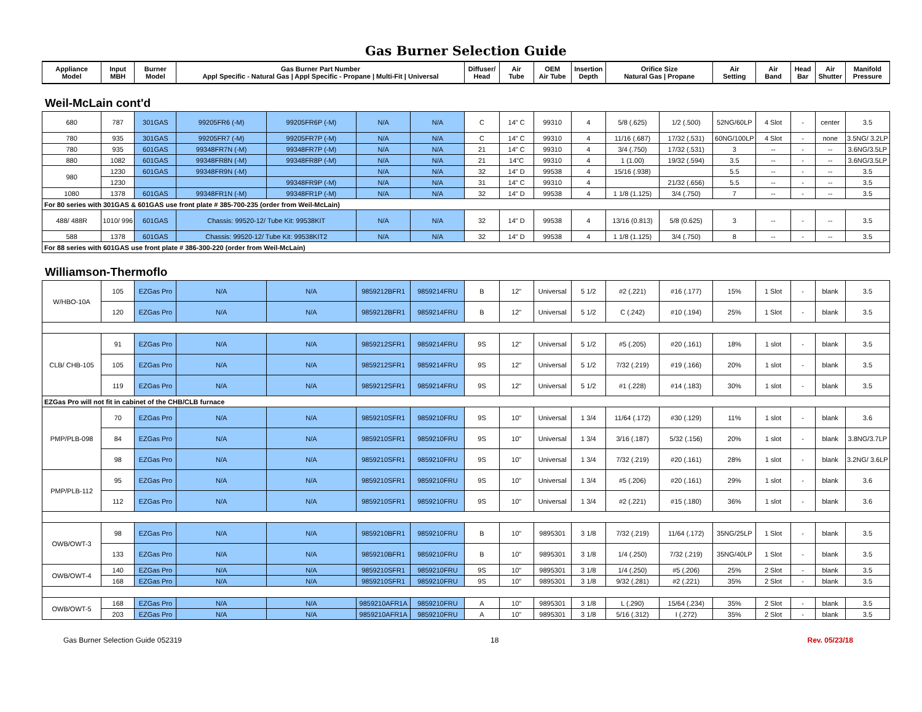Gas Burner Selection Guide
| Appliance Model | Input MBH | Burner Model | Gas Burner Part Number Appl Specific - Natural Gas / Appl Specific - Propane / Multi-Fit / Universal | Diffuser/ Head | Air Tube | OEM Air Tube | Insertion Depth | Orifice Size Natural Gas / Propane | Air Setting | Air Band | Head Bar | Air Shutter | Manifold Pressure |
| --- | --- | --- | --- | --- | --- | --- | --- | --- | --- | --- | --- | --- | --- |
Weil-McLain cont'd
| 680 | 787 | 301GAS | 99205FR6 (-M) | 99205FR6P (-M) | N/A | N/A | C | 14" C | 99310 | 4 | 5/8 (.625) | 1/2 (.500) | 52NG/60LP | 4 Slot | - | center | 3.5 |
| 780 | 935 | 301GAS | 99205FR7 (-M) | 99205FR7P (-M) | N/A | N/A | C | 14" C | 99310 | 4 | 11/16 (.687) | 17/32 (.531) | 60NG/100LP | 4 Slot | - | none | 3.5NG/ 3.2LP |
| 780 | 935 | 601GAS | 99348FR7N (-M) | 99348FR7P (-M) | N/A | N/A | 21 | 14" C | 99310 | 4 | 3/4 (.750) | 17/32 (.531) | 3 | -- | - | -- | 3.6NG/3.5LP |
| 880 | 1082 | 601GAS | 99348FR8N (-M) | 99348FR8P (-M) | N/A | N/A | 21 | 14"C | 99310 | 4 | 1 (1.00) | 19/32 (.594) | 3.5 | -- | - | -- | 3.6NG/3.5LP |
| 980 | 1230 | 601GAS | 99348FR9N (-M) | | N/A | N/A | 32 | 14" D | 99538 | 4 | 15/16 (.938) | | 5.5 | -- | - | -- | 3.5 |
| | 1230 | | | 99348FR9P (-M) | N/A | N/A | 31 | 14" C | 99310 | 4 | | 21/32 (.656) | 5.5 | -- | - | -- | 3.5 |
| 1080 | 1378 | 601GAS | 99348FR1N (-M) | 99348FR1P (-M) | N/A | N/A | 32 | 14" D | 99538 | 4 | 1 1/8 (1.125) | 3/4 (.750) | 7 | -- | - | -- | 3.5 |
| For 80 series with 301GAS & 601GAS use front plate # 385-700-235 (order from Weil-McLain) | | | | | | | | | | | | | | | | | |
| 488/ 488R | 1010/ 996 | 601GAS | Chassis: 99520-12/ Tube Kit: 99538KIT | | N/A | N/A | 32 | 14" D | 99538 | 4 | 13/16 (0.813) | 5/8 (0.625) | 3 | -- | - | -- | 3.5 |
| 588 | 1378 | 601GAS | Chassis: 99520-12/ Tube Kit: 99538KIT2 | | N/A | N/A | 32 | 14" D | 99538 | 4 | 1 1/8 (1.125) | 3/4 (.750) | 8 | -- | - | -- | 3.5 |
| For 88 series with 601GAS use front plate # 386-300-220 (order from Weil-McLain) | | | | | | | | | | | | | | | | | |
Williamson-Thermoflo
| W/HBO-10A | 105 | EZGas Pro | N/A | N/A | 9859212BFR1 | 9859214FRU | B | 12" | Universal | 5 1/2 | #2 (.221) | #16 (.177) | 15% | 1 Slot | - | blank | 3.5 |
| | 120 | EZGas Pro | N/A | N/A | 9859212BFR1 | 9859214FRU | B | 12" | Universal | 5 1/2 | C (.242) | #10 (.194) | 25% | 1 Slot | - | blank | 3.5 |
| CLB/ CHB-105 | 91 | EZGas Pro | N/A | N/A | 9859212SFR1 | 9859214FRU | 9S | 12" | Universal | 5 1/2 | #5 (.205) | #20 (.161) | 18% | 1 slot | - | blank | 3.5 |
| | 105 | EZGas Pro | N/A | N/A | 9859212SFR1 | 9859214FRU | 9S | 12" | Universal | 5 1/2 | 7/32 (.219) | #19 (.166) | 20% | 1 slot | - | blank | 3.5 |
| | 119 | EZGas Pro | N/A | N/A | 9859212SFR1 | 9859214FRU | 9S | 12" | Universal | 5 1/2 | #1 (.228) | #14 (.183) | 30% | 1 slot | - | blank | 3.5 |
| EZGas Pro will not fit in cabinet of the CHB/CLB furnace | | | | | | | | | | | | | | | | | |
| PMP/PLB-098 | 70 | EZGas Pro | N/A | N/A | 9859210SFR1 | 9859210FRU | 9S | 10" | Universal | 1 3/4 | 11/64 (.172) | #30 (.129) | 11% | 1 slot | - | blank | 3.6 |
| | 84 | EZGas Pro | N/A | N/A | 9859210SFR1 | 9859210FRU | 9S | 10" | Universal | 1 3/4 | 3/16 (.187) | 5/32 (.156) | 20% | 1 slot | - | blank | 3.8NG/3.7LP |
| | 98 | EZGas Pro | N/A | N/A | 9859210SFR1 | 9859210FRU | 9S | 10" | Universal | 1 3/4 | 7/32 (.219) | #20 (.161) | 28% | 1 slot | - | blank | 3.2NG/ 3.6LP |
| PMP/PLB-112 | 95 | EZGas Pro | N/A | N/A | 9859210SFR1 | 9859210FRU | 9S | 10" | Universal | 1 3/4 | #5 (.206) | #20 (.161) | 29% | 1 slot | - | blank | 3.6 |
| | 112 | EZGas Pro | N/A | N/A | 9859210SFR1 | 9859210FRU | 9S | 10" | Universal | 1 3/4 | #2 (.221) | #15 (.180) | 36% | 1 slot | - | blank | 3.6 |
| OWB/OWT-3 | 98 | EZGas Pro | N/A | N/A | 9859210BFR1 | 9859210FRU | B | 10" | 9895301 | 3 1/8 | 7/32 (.219) | 11/64 (.172) | 35NG/25LP | 1 Slot | - | blank | 3.5 |
| | 133 | EZGas Pro | N/A | N/A | 9859210BFR1 | 9859210FRU | B | 10" | 9895301 | 3 1/8 | 1/4 (.250) | 7/32 (.219) | 35NG/40LP | 1 Slot | - | blank | 3.5 |
| OWB/OWT-4 | 140 | EZGas Pro | N/A | N/A | 9859210SFR1 | 9859210FRU | 9S | 10" | 9895301 | 3 1/8 | 1/4 (.250) | #5 (.206) | 25% | 2 Slot | - | blank | 3.5 |
| | 168 | EZGas Pro | N/A | N/A | 9859210SFR1 | 9859210FRU | 9S | 10" | 9895301 | 3 1/8 | 9/32 (.281) | #2 (.221) | 35% | 2 Slot | - | blank | 3.5 |
| OWB/OWT-5 | 168 | EZGas Pro | N/A | N/A | 9859210AFR1A | 9859210FRU | A | 10" | 9895301 | 3 1/8 | L (.290) | 15/64 (.234) | 35% | 2 Slot | - | blank | 3.5 |
| | 203 | EZGas Pro | N/A | N/A | 9859210AFR1A | 9859210FRU | A | 10" | 9895301 | 3 1/8 | 5/16 (.312) | I (.272) | 35% | 2 Slot | - | blank | 3.5 |
Gas Burner Selection Guide 052319 18 Rev. 05/23/18